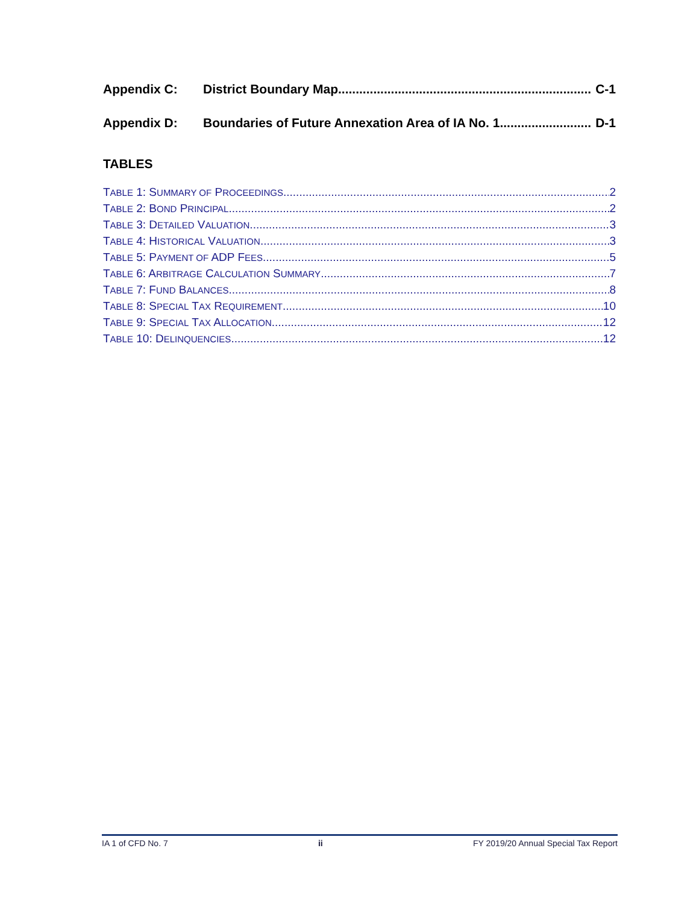Appendix C: District Boundary Map C-1
Appendix D: Boundaries of Future Annexation Area of IA No. 1 D-1
TABLES
TABLE 1: SUMMARY OF PROCEEDINGS 2
TABLE 2: BOND PRINCIPAL 2
TABLE 3: DETAILED VALUATION 3
TABLE 4: HISTORICAL VALUATION 3
TABLE 5: PAYMENT OF ADP FEES 5
TABLE 6: ARBITRAGE CALCULATION SUMMARY 7
TABLE 7: FUND BALANCES 8
TABLE 8: SPECIAL TAX REQUIREMENT 10
TABLE 9: SPECIAL TAX ALLOCATION 12
TABLE 10: DELINQUENCIES 12
IA 1 of CFD No. 7 ii FY 2019/20 Annual Special Tax Report